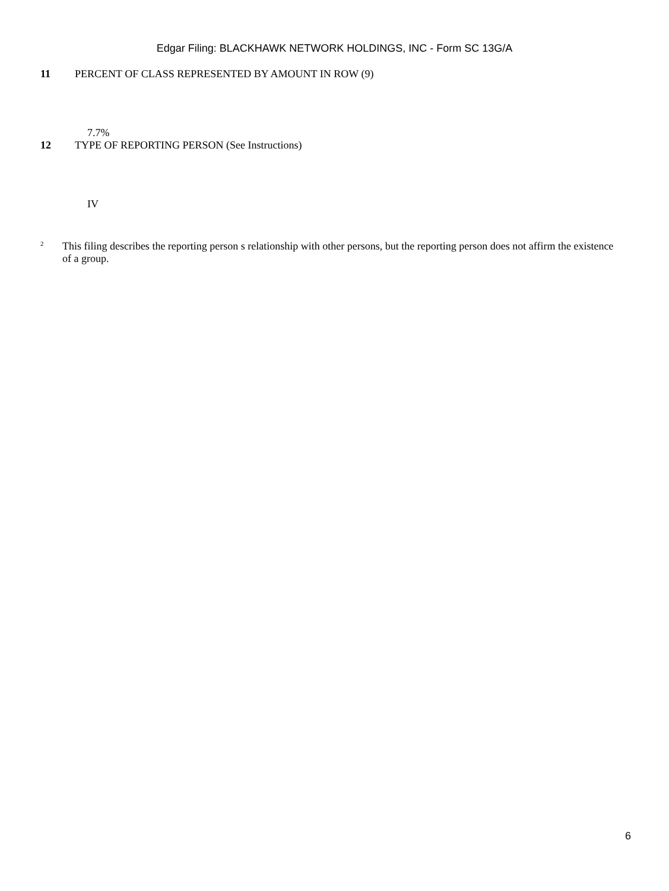Edgar Filing: BLACKHAWK NETWORK HOLDINGS, INC - Form SC 13G/A
11 PERCENT OF CLASS REPRESENTED BY AMOUNT IN ROW (9)
7.7%
12 TYPE OF REPORTING PERSON (See Instructions)
IV
<sup>2</sup> This filing describes the reporting person s relationship with other persons, but the reporting person does not affirm the existence of a group.
6